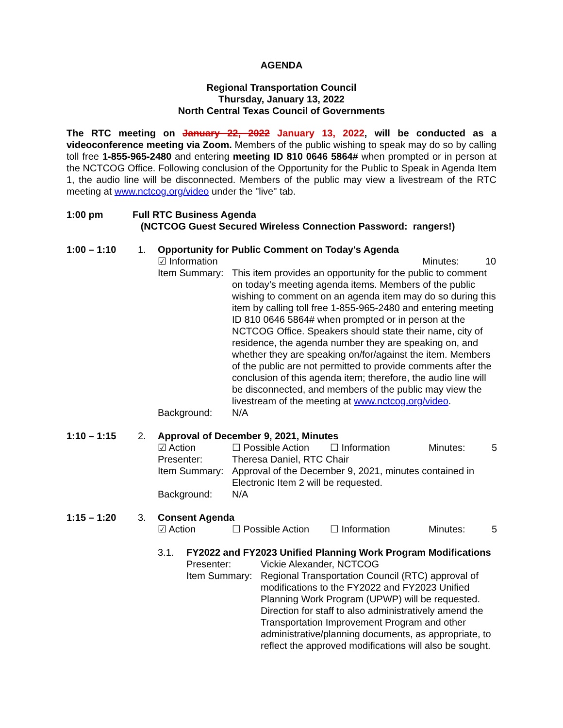AGENDA
Regional Transportation Council
Thursday, January 13, 2022
North Central Texas Council of Governments
The RTC meeting on January 22, 2022 January 13, 2022, will be conducted as a videoconference meeting via Zoom. Members of the public wishing to speak may do so by calling toll free 1-855-965-2480 and entering meeting ID 810 0646 5864# when prompted or in person at the NCTCOG Office. Following conclusion of the Opportunity for the Public to Speak in Agenda Item 1, the audio line will be disconnected. Members of the public may view a livestream of the RTC meeting at www.nctcog.org/video under the "live" tab.
1:00 pm Full RTC Business Agenda
(NCTCOG Guest Secured Wireless Connection Password: rangers!)
1:00 – 1:10 1. Opportunity for Public Comment on Today's Agenda
☑ Information Minutes: 10
Item Summary:
This item provides an opportunity for the public to comment on today’s meeting agenda items. Members of the public wishing to comment on an agenda item may do so during this item by calling toll free 1-855-965-2480 and entering meeting ID 810 0646 5864# when prompted or in person at the NCTCOG Office. Speakers should state their name, city of residence, the agenda number they are speaking on, and whether they are speaking on/for/against the item. Members of the public are not permitted to provide comments after the conclusion of this agenda item; therefore, the audio line will be disconnected, and members of the public may view the livestream of the meeting at www.nctcog.org/video.
Background: N/A
1:10 – 1:15 2. Approval of December 9, 2021, Minutes
☑ Action ☐ Possible Action ☐ Information Minutes: 5
Presenter: Theresa Daniel, RTC Chair
Item Summary:
Approval of the December 9, 2021, minutes contained in Electronic Item 2 will be requested.
Background: N/A
1:15 – 1:20 3. Consent Agenda
☑ Action ☐ Possible Action ☐ Information Minutes: 5
3.1. FY2022 and FY2023 Unified Planning Work Program Modifications
Presenter: Vickie Alexander, NCTCOG
Item Summary:
Regional Transportation Council (RTC) approval of modifications to the FY2022 and FY2023 Unified Planning Work Program (UPWP) will be requested. Direction for staff to also administratively amend the Transportation Improvement Program and other administrative/planning documents, as appropriate, to reflect the approved modifications will also be sought.